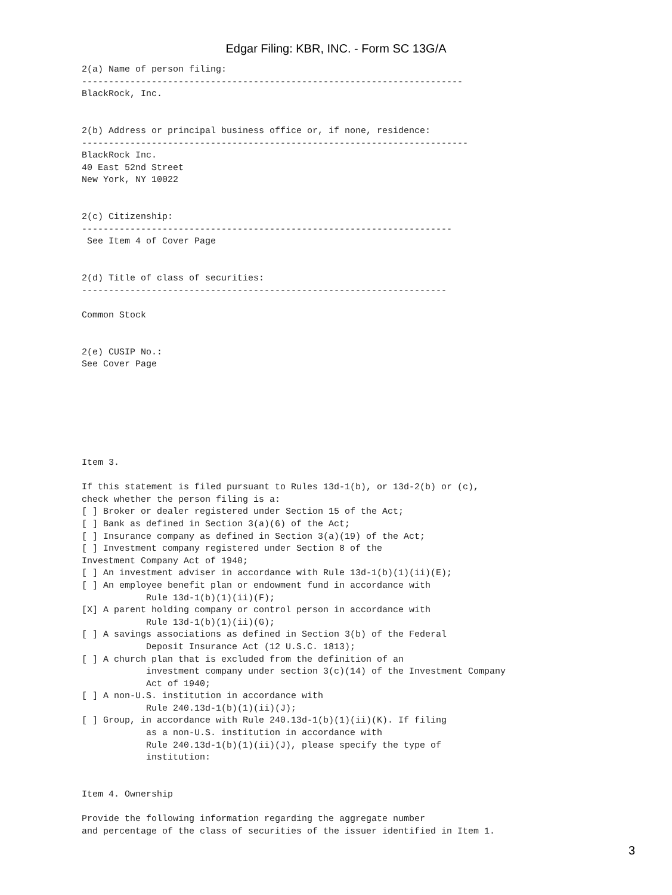Edgar Filing: KBR, INC. - Form SC 13G/A
2(a) Name of person filing:
-----------------------------------------------------------------------
BlackRock, Inc.


2(b) Address or principal business office or, if none, residence:
------------------------------------------------------------------------
BlackRock Inc.
40 East 52nd Street
New York, NY 10022


2(c) Citizenship:
---------------------------------------------------------------------
 See Item 4 of Cover Page


2(d) Title of class of securities:
--------------------------------------------------------------------

Common Stock


2(e) CUSIP No.:
See Cover Page







Item 3.

If this statement is filed pursuant to Rules 13d-1(b), or 13d-2(b) or (c),
check whether the person filing is a:
[ ] Broker or dealer registered under Section 15 of the Act;
[ ] Bank as defined in Section 3(a)(6) of the Act;
[ ] Insurance company as defined in Section 3(a)(19) of the Act;
[ ] Investment company registered under Section 8 of the
Investment Company Act of 1940;
[ ] An investment adviser in accordance with Rule 13d-1(b)(1)(ii)(E);
[ ] An employee benefit plan or endowment fund in accordance with
            Rule 13d-1(b)(1)(ii)(F);
[X] A parent holding company or control person in accordance with
            Rule 13d-1(b)(1)(ii)(G);
[ ] A savings associations as defined in Section 3(b) of the Federal
            Deposit Insurance Act (12 U.S.C. 1813);
[ ] A church plan that is excluded from the definition of an
            investment company under section 3(c)(14) of the Investment Company
            Act of 1940;
[ ] A non-U.S. institution in accordance with
            Rule 240.13d-1(b)(1)(ii)(J);
[ ] Group, in accordance with Rule 240.13d-1(b)(1)(ii)(K). If filing
            as a non-U.S. institution in accordance with
            Rule 240.13d-1(b)(1)(ii)(J), please specify the type of
            institution:


Item 4. Ownership

Provide the following information regarding the aggregate number
and percentage of the class of securities of the issuer identified in Item 1.
3